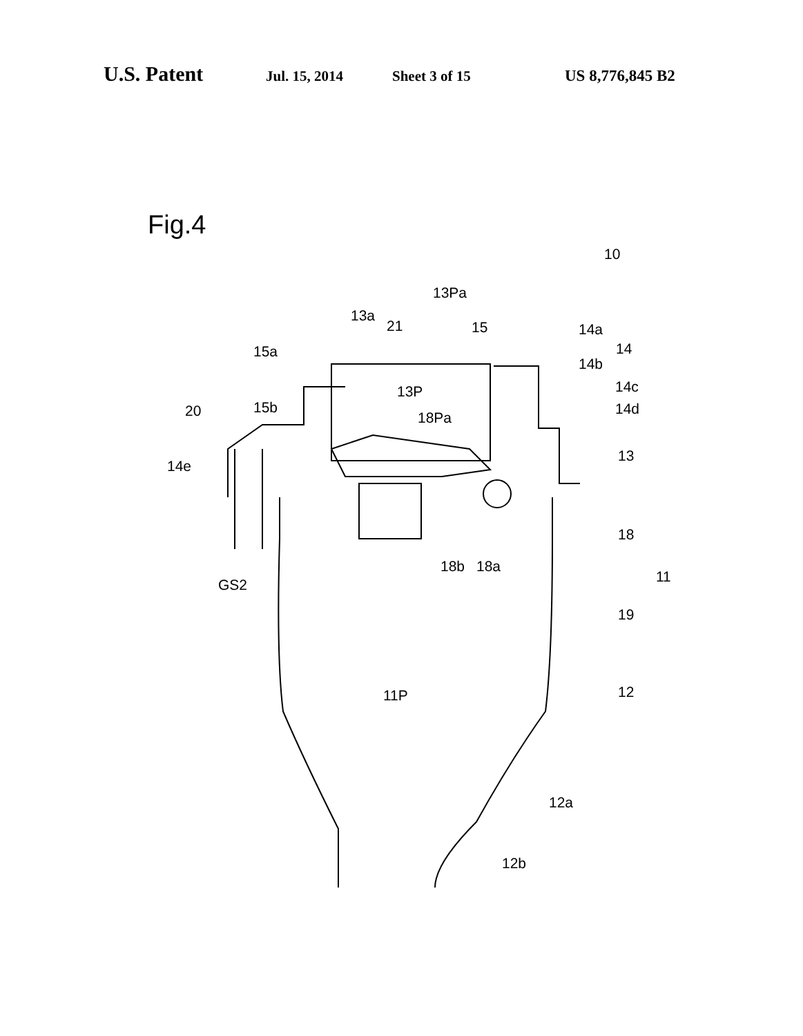U.S. Patent Jul. 15, 2014 Sheet 3 of 15 US 8,776,845 B2
Fig.4
10
13Pa
13a
21 15 14a
14
15a
14b
13P 14c
15b
20 18Pa
14d
13
14e
18
18b 18a
11
GS2
19
11P 12
12a
12b